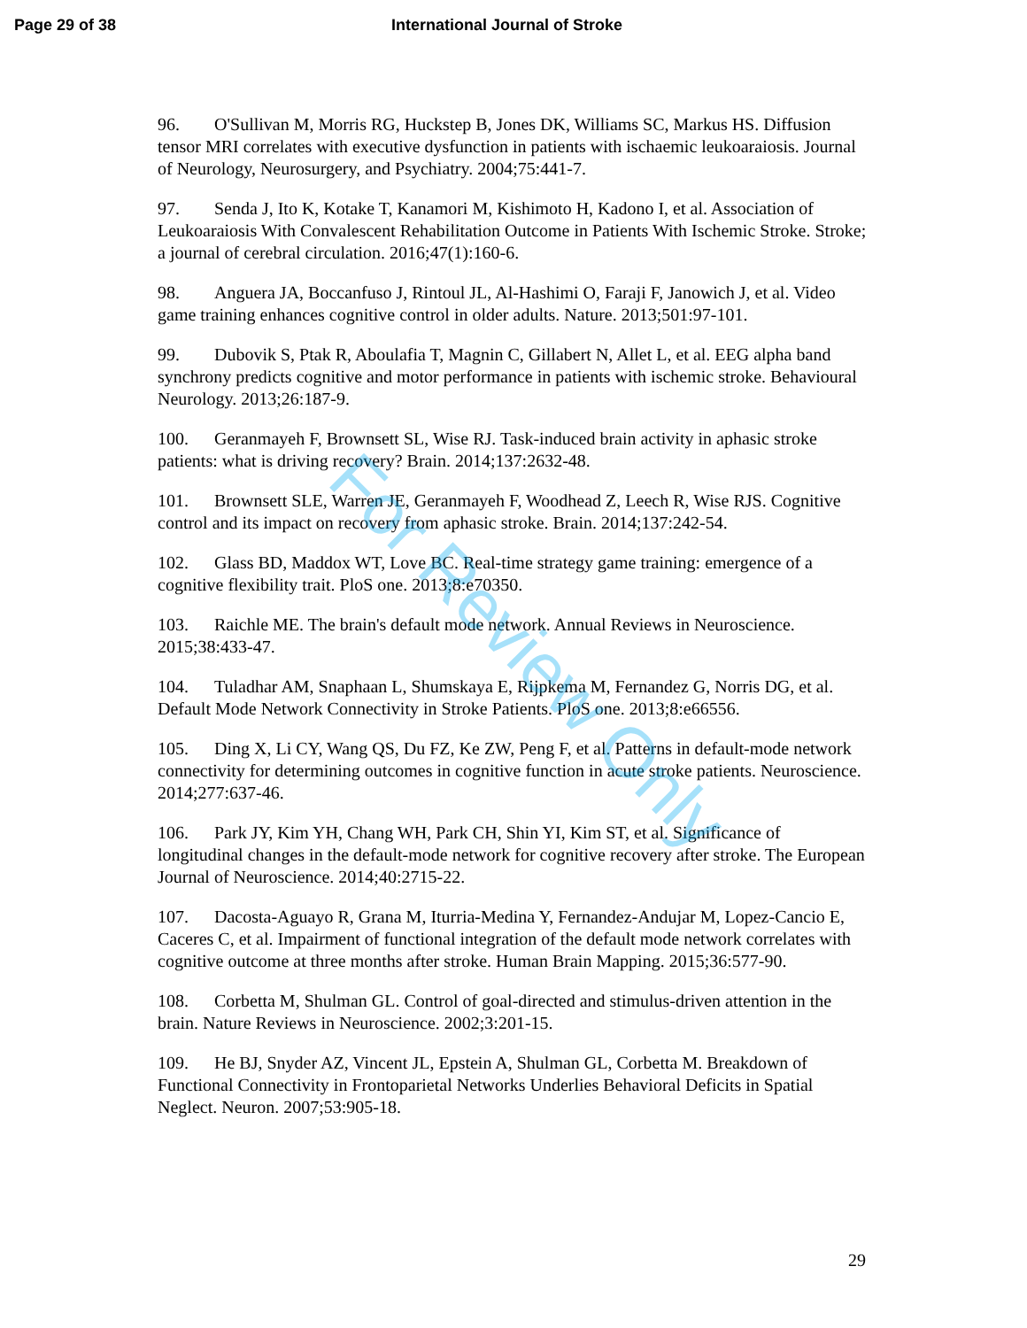Page 29 of 38 International Journal of Stroke
96. O'Sullivan M, Morris RG, Huckstep B, Jones DK, Williams SC, Markus HS. Diffusion tensor MRI correlates with executive dysfunction in patients with ischaemic leukoaraiosis. Journal of Neurology, Neurosurgery, and Psychiatry. 2004;75:441-7.
97. Senda J, Ito K, Kotake T, Kanamori M, Kishimoto H, Kadono I, et al. Association of Leukoaraiosis With Convalescent Rehabilitation Outcome in Patients With Ischemic Stroke. Stroke; a journal of cerebral circulation. 2016;47(1):160-6.
98. Anguera JA, Boccanfuso J, Rintoul JL, Al-Hashimi O, Faraji F, Janowich J, et al. Video game training enhances cognitive control in older adults. Nature. 2013;501:97-101.
99. Dubovik S, Ptak R, Aboulafia T, Magnin C, Gillabert N, Allet L, et al. EEG alpha band synchrony predicts cognitive and motor performance in patients with ischemic stroke. Behavioural Neurology. 2013;26:187-9.
100. Geranmayeh F, Brownsett SL, Wise RJ. Task-induced brain activity in aphasic stroke patients: what is driving recovery? Brain. 2014;137:2632-48.
101. Brownsett SLE, Warren JE, Geranmayeh F, Woodhead Z, Leech R, Wise RJS. Cognitive control and its impact on recovery from aphasic stroke. Brain. 2014;137:242-54.
102. Glass BD, Maddox WT, Love BC. Real-time strategy game training: emergence of a cognitive flexibility trait. PloS one. 2013;8:e70350.
103. Raichle ME. The brain's default mode network. Annual Reviews in Neuroscience. 2015;38:433-47.
104. Tuladhar AM, Snaphaan L, Shumskaya E, Rijpkema M, Fernandez G, Norris DG, et al. Default Mode Network Connectivity in Stroke Patients. PloS one. 2013;8:e66556.
105. Ding X, Li CY, Wang QS, Du FZ, Ke ZW, Peng F, et al. Patterns in default-mode network connectivity for determining outcomes in cognitive function in acute stroke patients. Neuroscience. 2014;277:637-46.
106. Park JY, Kim YH, Chang WH, Park CH, Shin YI, Kim ST, et al. Significance of longitudinal changes in the default-mode network for cognitive recovery after stroke. The European Journal of Neuroscience. 2014;40:2715-22.
107. Dacosta-Aguayo R, Grana M, Iturria-Medina Y, Fernandez-Andujar M, Lopez-Cancio E, Caceres C, et al. Impairment of functional integration of the default mode network correlates with cognitive outcome at three months after stroke. Human Brain Mapping. 2015;36:577-90.
108. Corbetta M, Shulman GL. Control of goal-directed and stimulus-driven attention in the brain. Nature Reviews in Neuroscience. 2002;3:201-15.
109. He BJ, Snyder AZ, Vincent JL, Epstein A, Shulman GL, Corbetta M. Breakdown of Functional Connectivity in Frontoparietal Networks Underlies Behavioral Deficits in Spatial Neglect. Neuron. 2007;53:905-18.
For Review Only
29